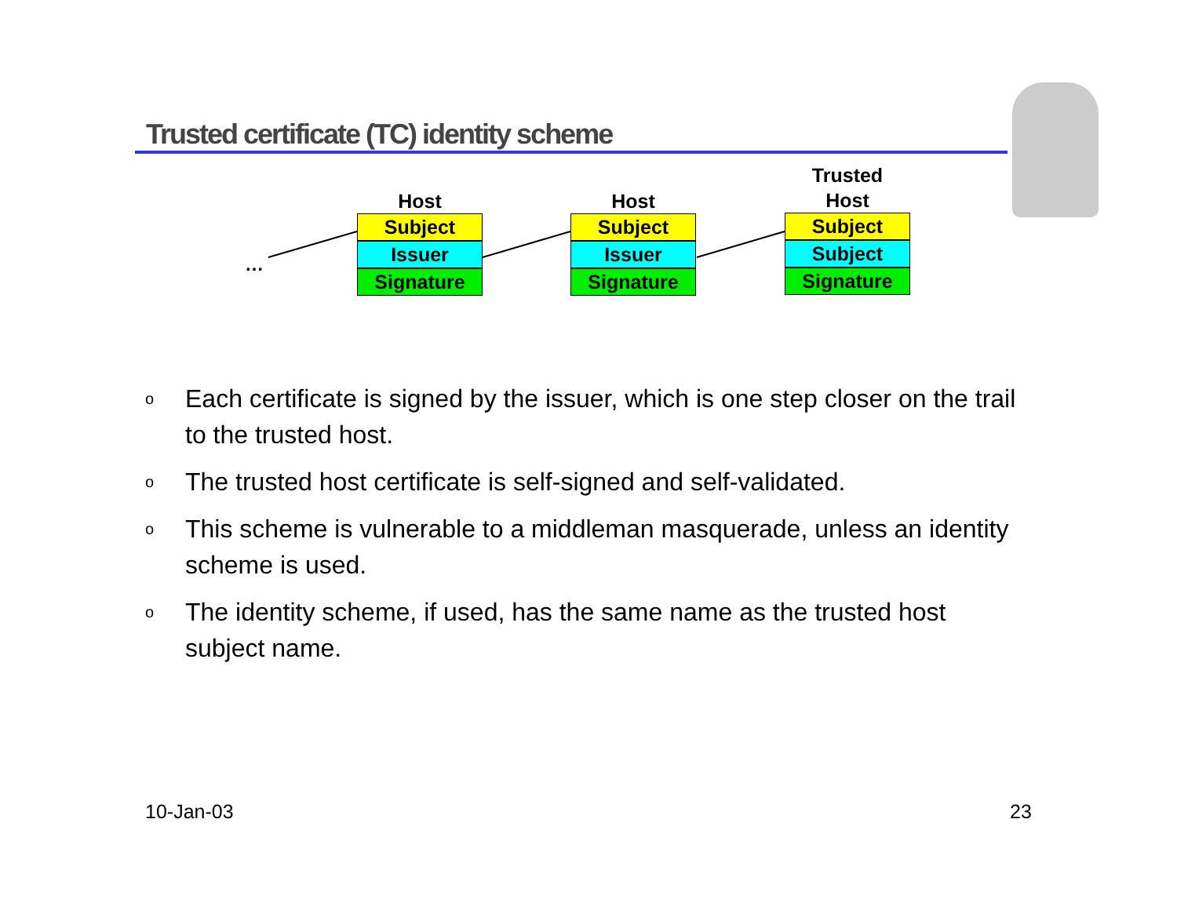Trusted certificate (TC) identity scheme
…
Host
Subject
Issuer
Signature
Host
Subject
Issuer
Signature
Trusted
Host
Subject
Subject
Signature
o Each certificate is signed by the issuer, which is one step closer on the trail to the trusted host.
o The trusted host certificate is self-signed and self-validated.
o This scheme is vulnerable to a middleman masquerade, unless an identity scheme is used.
o The identity scheme, if used, has the same name as the trusted host subject name.
10-Jan-03 23